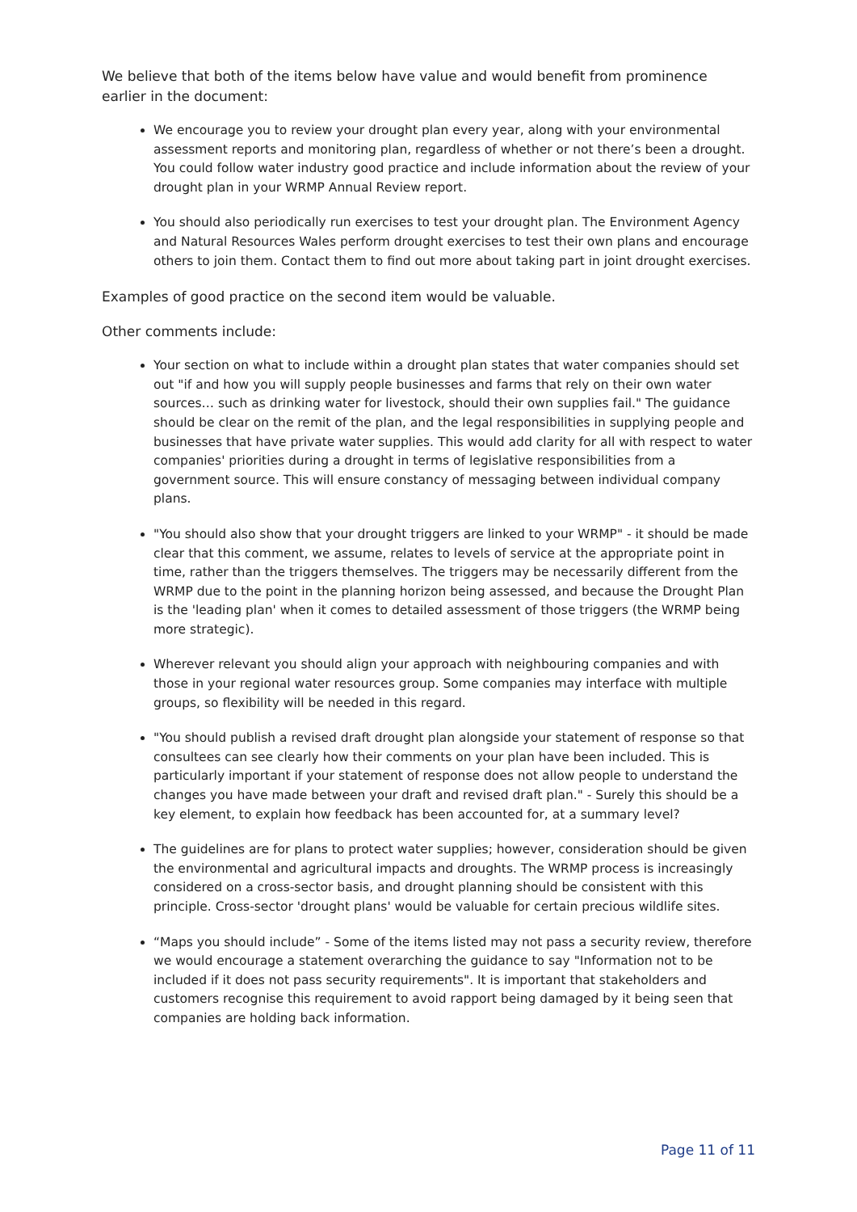We believe that both of the items below have value and would benefit from prominence earlier in the document:
We encourage you to review your drought plan every year, along with your environmental assessment reports and monitoring plan, regardless of whether or not there’s been a drought. You could follow water industry good practice and include information about the review of your drought plan in your WRMP Annual Review report.
You should also periodically run exercises to test your drought plan. The Environment Agency and Natural Resources Wales perform drought exercises to test their own plans and encourage others to join them. Contact them to find out more about taking part in joint drought exercises.
Examples of good practice on the second item would be valuable.
Other comments include:
Your section on what to include within a drought plan states that water companies should set out "if and how you will supply people businesses and farms that rely on their own water sources… such as drinking water for livestock, should their own supplies fail." The guidance should be clear on the remit of the plan, and the legal responsibilities in supplying people and businesses that have private water supplies. This would add clarity for all with respect to water companies' priorities during a drought in terms of legislative responsibilities from a government source. This will ensure constancy of messaging between individual company plans.
"You should also show that your drought triggers are linked to your WRMP" - it should be made clear that this comment, we assume, relates to levels of service at the appropriate point in time, rather than the triggers themselves. The triggers may be necessarily different from the WRMP due to the point in the planning horizon being assessed, and because the Drought Plan is the 'leading plan' when it comes to detailed assessment of those triggers (the WRMP being more strategic).
Wherever relevant you should align your approach with neighbouring companies and with those in your regional water resources group. Some companies may interface with multiple groups, so flexibility will be needed in this regard.
"You should publish a revised draft drought plan alongside your statement of response so that consultees can see clearly how their comments on your plan have been included. This is particularly important if your statement of response does not allow people to understand the changes you have made between your draft and revised draft plan." - Surely this should be a key element, to explain how feedback has been accounted for, at a summary level?
The guidelines are for plans to protect water supplies; however, consideration should be given the environmental and agricultural impacts and droughts. The WRMP process is increasingly considered on a cross-sector basis, and drought planning should be consistent with this principle. Cross-sector 'drought plans' would be valuable for certain precious wildlife sites.
“Maps you should include” - Some of the items listed may not pass a security review, therefore we would encourage a statement overarching the guidance to say "Information not to be included if it does not pass security requirements". It is important that stakeholders and customers recognise this requirement to avoid rapport being damaged by it being seen that companies are holding back information.
Page 11 of 11